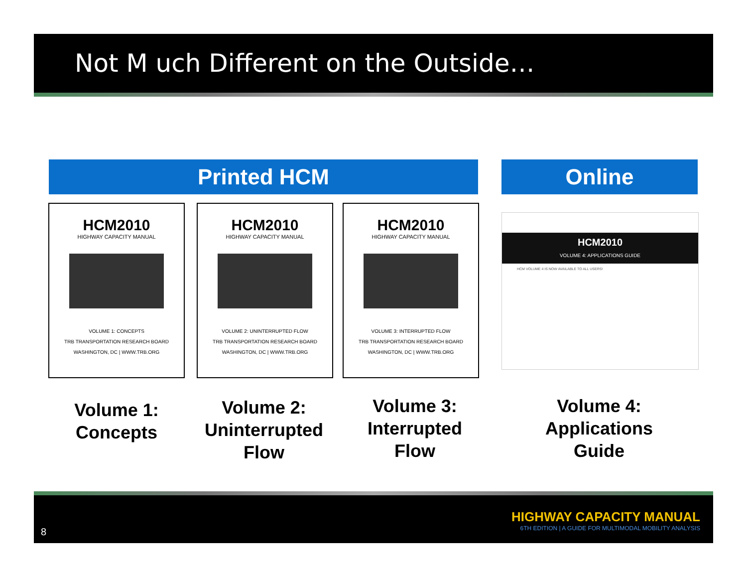Not M uch Different on the Outside…
Printed HCM Online
HCM2010
HIGHWAY CAPACITY MANUAL
VOLUME 1: CONCEPTS
TRB TRANSPORTATION RESEARCH BOARD
WASHINGTON, DC | WWW.TRB.ORG
HCM2010
HIGHWAY CAPACITY MANUAL
VOLUME 2: UNINTERRUPTED FLOW
TRB TRANSPORTATION RESEARCH BOARD
WASHINGTON, DC | WWW.TRB.ORG
HCM2010
HIGHWAY CAPACITY MANUAL
VOLUME 3: INTERRUPTED FLOW
TRB TRANSPORTATION RESEARCH BOARD
WASHINGTON, DC | WWW.TRB.ORG
HCM2010
VOLUME 4: APPLICATIONS GUIDE
HCM VOLUME 4 IS NOW AVAILABLE TO ALL USERS!
Volume 1:
Concepts
Volume 2:
Uninterrupted
Flow
Volume 3:
Interrupted
Flow
Volume 4:
Applications
Guide
8
HIGHWAY CAPACITY MANUAL
6TH EDITION | A GUIDE FOR MULTIMODAL MOBILITY ANALYSIS